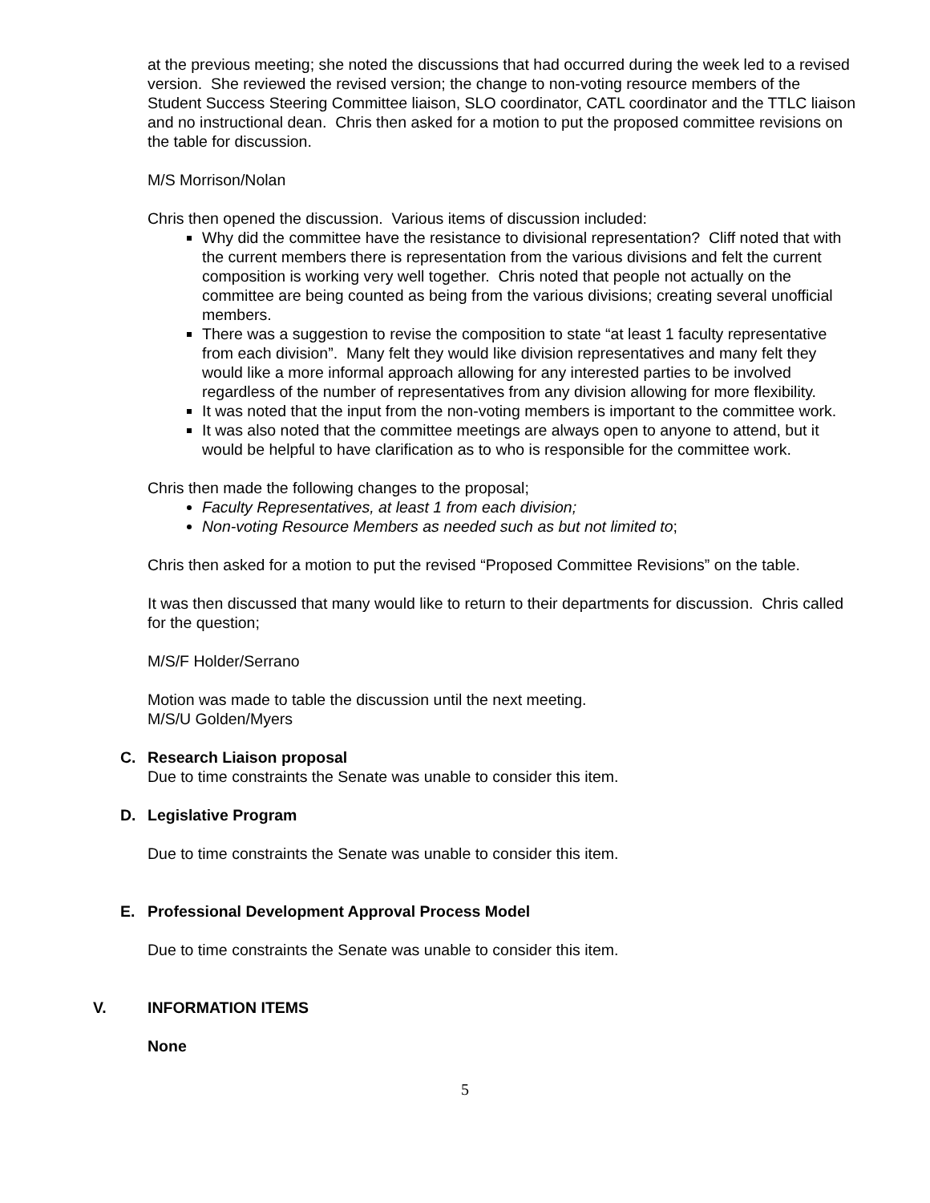at the previous meeting; she noted the discussions that had occurred during the week led to a revised version. She reviewed the revised version; the change to non-voting resource members of the Student Success Steering Committee liaison, SLO coordinator, CATL coordinator and the TTLC liaison and no instructional dean. Chris then asked for a motion to put the proposed committee revisions on the table for discussion.
M/S Morrison/Nolan
Chris then opened the discussion. Various items of discussion included:
Why did the committee have the resistance to divisional representation? Cliff noted that with the current members there is representation from the various divisions and felt the current composition is working very well together. Chris noted that people not actually on the committee are being counted as being from the various divisions; creating several unofficial members.
There was a suggestion to revise the composition to state “at least 1 faculty representative from each division”. Many felt they would like division representatives and many felt they would like a more informal approach allowing for any interested parties to be involved regardless of the number of representatives from any division allowing for more flexibility.
It was noted that the input from the non-voting members is important to the committee work.
It was also noted that the committee meetings are always open to anyone to attend, but it would be helpful to have clarification as to who is responsible for the committee work.
Chris then made the following changes to the proposal;
Faculty Representatives, at least 1 from each division;
Non-voting Resource Members as needed such as but not limited to;
Chris then asked for a motion to put the revised “Proposed Committee Revisions” on the table.
It was then discussed that many would like to return to their departments for discussion. Chris called for the question;
M/S/F Holder/Serrano
Motion was made to table the discussion until the next meeting.
M/S/U Golden/Myers
C. Research Liaison proposal
Due to time constraints the Senate was unable to consider this item.
D. Legislative Program
Due to time constraints the Senate was unable to consider this item.
E. Professional Development Approval Process Model
Due to time constraints the Senate was unable to consider this item.
V. INFORMATION ITEMS
None
5